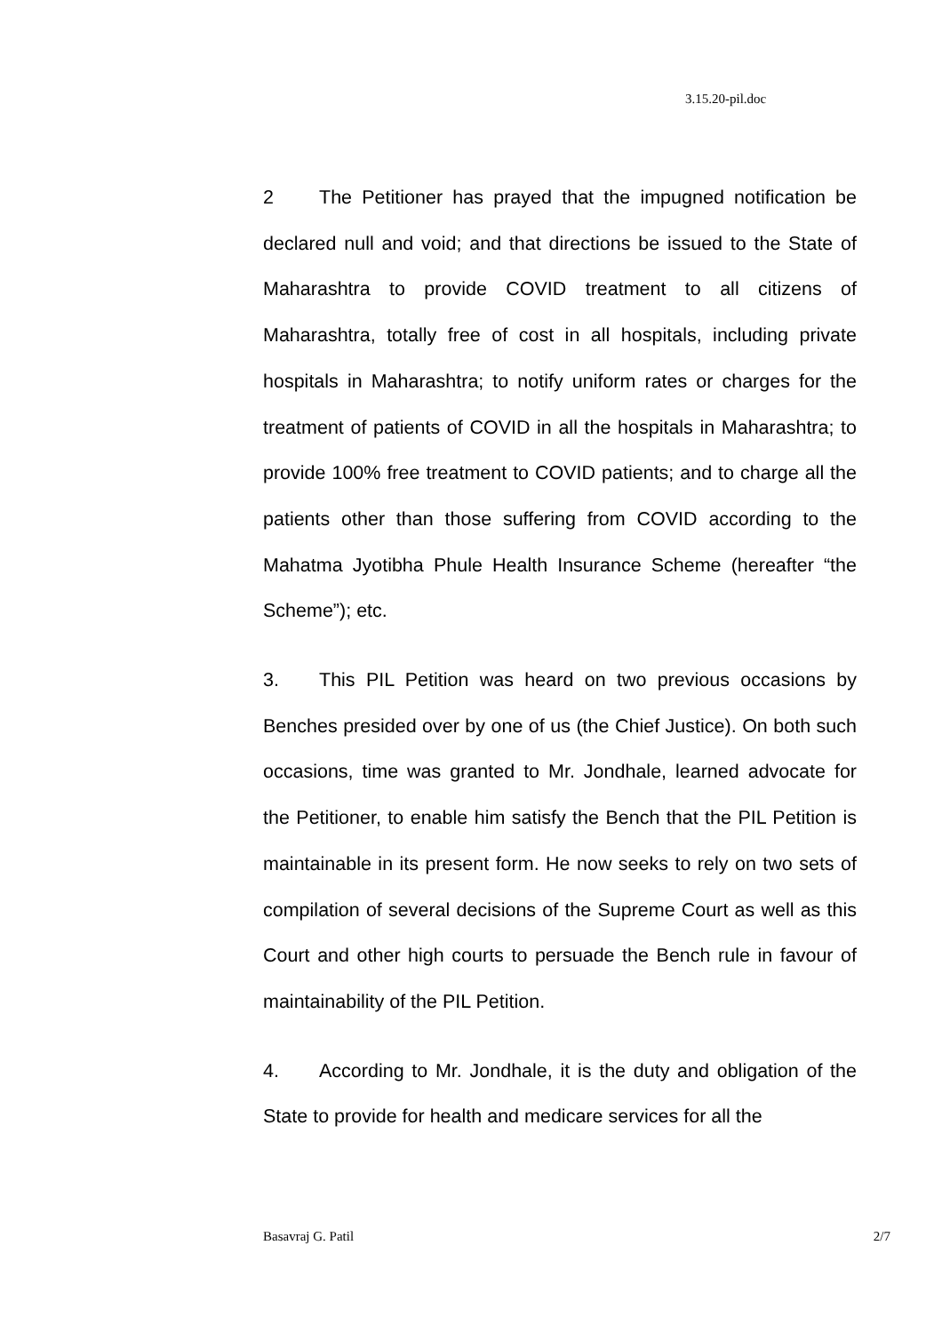3.15.20-pil.doc
2 The Petitioner has prayed that the impugned notification be declared null and void; and that directions be issued to the State of Maharashtra to provide COVID treatment to all citizens of Maharashtra, totally free of cost in all hospitals, including private hospitals in Maharashtra; to notify uniform rates or charges for the treatment of patients of COVID in all the hospitals in Maharashtra; to provide 100% free treatment to COVID patients; and to charge all the patients other than those suffering from COVID according to the Mahatma Jyotibha Phule Health Insurance Scheme (hereafter “the Scheme”); etc.
3. This PIL Petition was heard on two previous occasions by Benches presided over by one of us (the Chief Justice). On both such occasions, time was granted to Mr. Jondhale, learned advocate for the Petitioner, to enable him satisfy the Bench that the PIL Petition is maintainable in its present form. He now seeks to rely on two sets of compilation of several decisions of the Supreme Court as well as this Court and other high courts to persuade the Bench rule in favour of maintainability of the PIL Petition.
4. According to Mr. Jondhale, it is the duty and obligation of the State to provide for health and medicare services for all the
Basavraj G. Patil 2/7